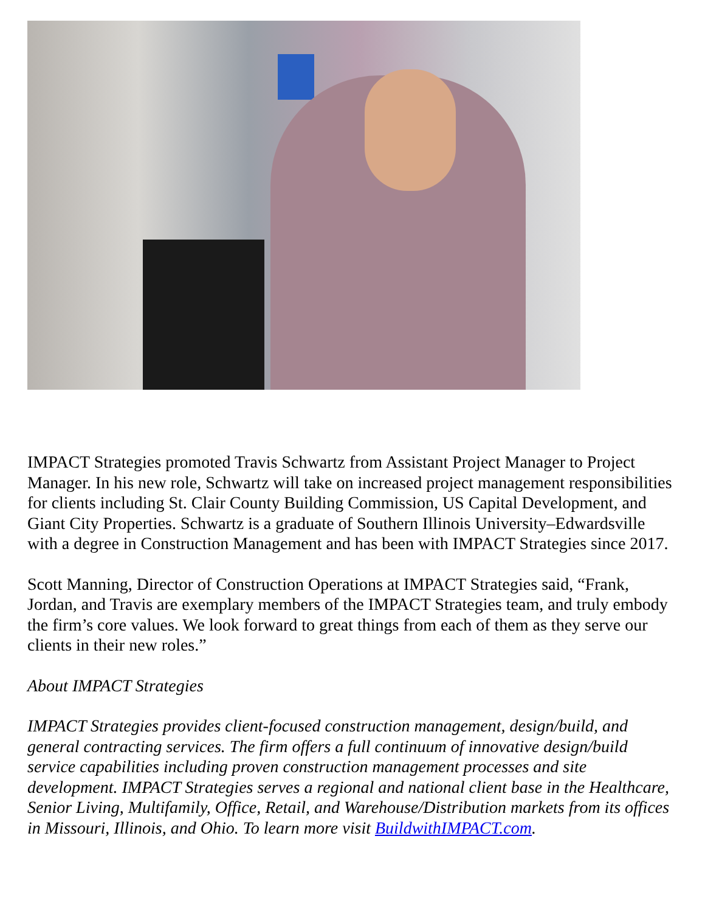IMPACT Strategies promoted Travis Schwartz from Assistant Project Manager to Project Manager. In his new role, Schwartz will take on increased project management responsibilities for clients including St. Clair County Building Commission, US Capital Development, and Giant City Properties. Schwartz is a graduate of Southern Illinois University–Edwardsville with a degree in Construction Management and has been with IMPACT Strategies since 2017.
Scott Manning, Director of Construction Operations at IMPACT Strategies said, “Frank, Jordan, and Travis are exemplary members of the IMPACT Strategies team, and truly embody the firm’s core values. We look forward to great things from each of them as they serve our clients in their new roles.”
About IMPACT Strategies
IMPACT Strategies provides client-focused construction management, design/build, and general contracting services. The firm offers a full continuum of innovative design/build service capabilities including proven construction management processes and site development. IMPACT Strategies serves a regional and national client base in the Healthcare, Senior Living, Multifamily, Office, Retail, and Warehouse/Distribution markets from its offices in Missouri, Illinois, and Ohio. To learn more visit BuildwithIMPACT.com.